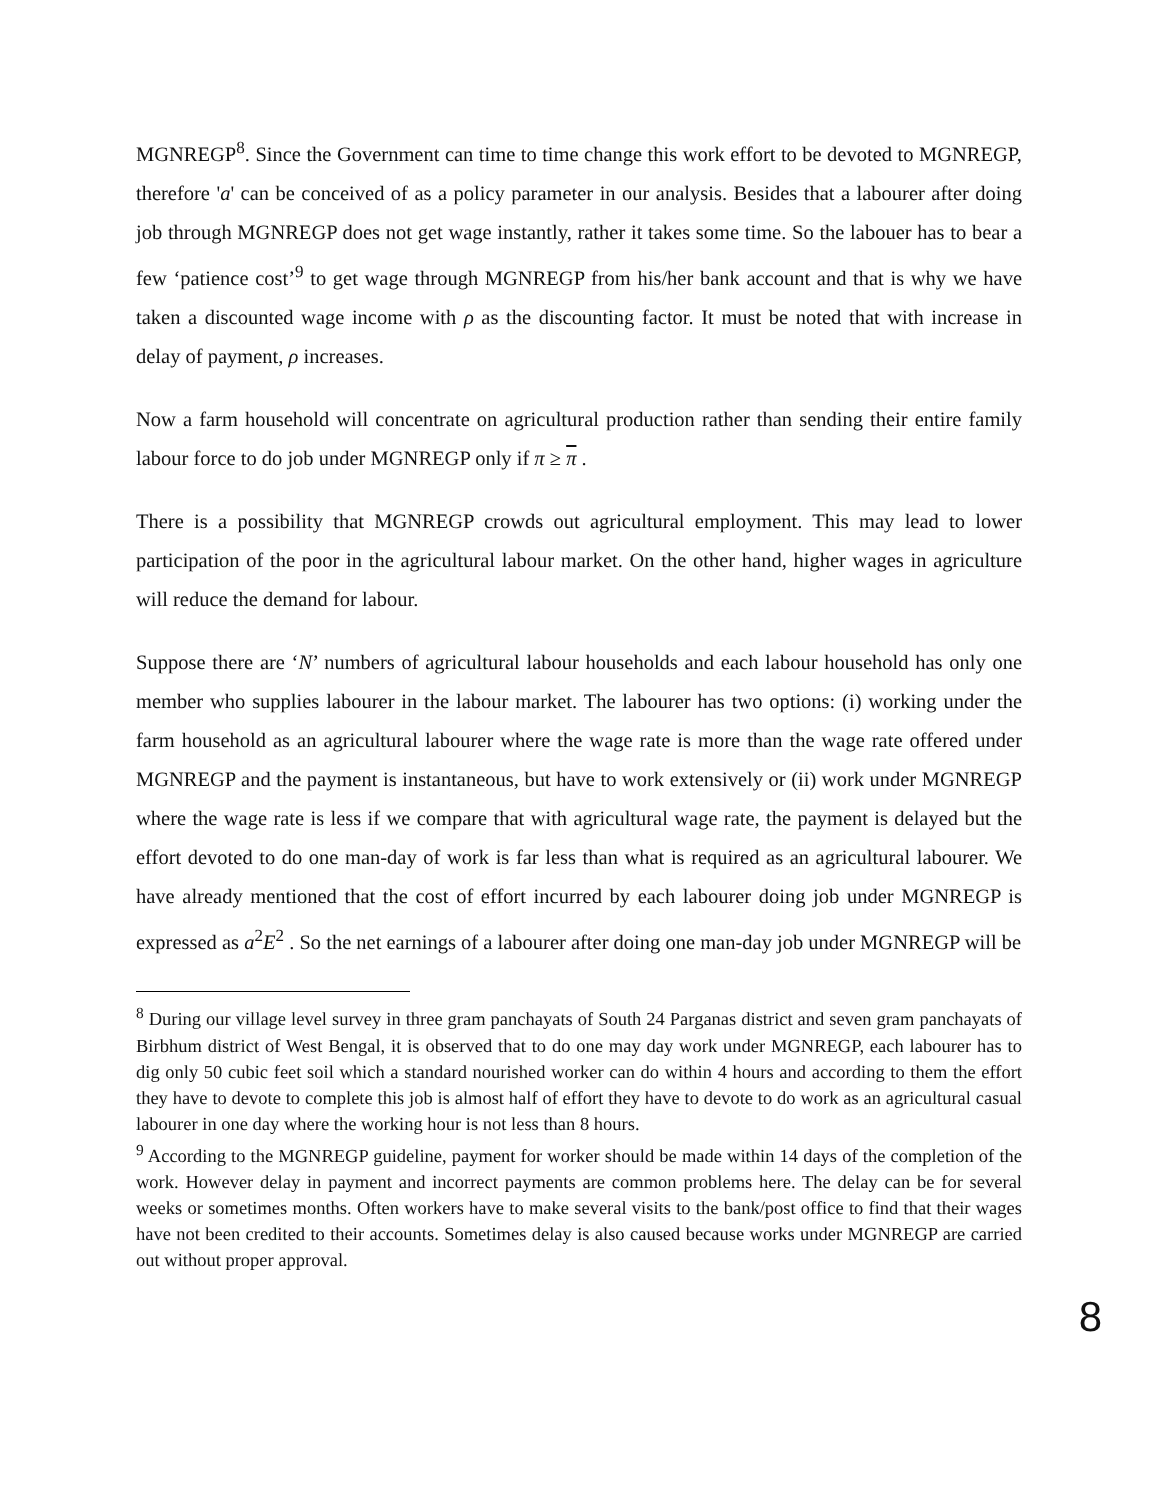MGNREGP<sup>8</sup>. Since the Government can time to time change this work effort to be devoted to MGNREGP, therefore 'a' can be conceived of as a policy parameter in our analysis. Besides that a labourer after doing job through MGNREGP does not get wage instantly, rather it takes some time. So the labouer has to bear a few ‘patience cost’<sup>9</sup> to get wage through MGNREGP from his/her bank account and that is why we have taken a discounted wage income with ρ as the discounting factor. It must be noted that with increase in delay of payment, ρ increases.
Now a farm household will concentrate on agricultural production rather than sending their entire family labour force to do job under MGNREGP only if π ≥ π .
There is a possibility that MGNREGP crowds out agricultural employment. This may lead to lower participation of the poor in the agricultural labour market. On the other hand, higher wages in agriculture will reduce the demand for labour.
Suppose there are ‘N’ numbers of agricultural labour households and each labour household has only one member who supplies labourer in the labour market. The labourer has two options: (i) working under the farm household as an agricultural labourer where the wage rate is more than the wage rate offered under MGNREGP and the payment is instantaneous, but have to work extensively or (ii) work under MGNREGP where the wage rate is less if we compare that with agricultural wage rate, the payment is delayed but the effort devoted to do one man-day of work is far less than what is required as an agricultural labourer. We have already mentioned that the cost of effort incurred by each labourer doing job under MGNREGP is expressed as a<sup>2</sup>E<sup>2</sup> . So the net earnings of a labourer after doing one man-day job under MGNREGP will be
<sup>8</sup> During our village level survey in three gram panchayats of South 24 Parganas district and seven gram panchayats of Birbhum district of West Bengal, it is observed that to do one may day work under MGNREGP, each labourer has to dig only 50 cubic feet soil which a standard nourished worker can do within 4 hours and according to them the effort they have to devote to complete this job is almost half of effort they have to devote to do work as an agricultural casual labourer in one day where the working hour is not less than 8 hours.
<sup>9</sup> According to the MGNREGP guideline, payment for worker should be made within 14 days of the completion of the work. However delay in payment and incorrect payments are common problems here. The delay can be for several weeks or sometimes months. Often workers have to make several visits to the bank/post office to find that their wages have not been credited to their accounts. Sometimes delay is also caused because works under MGNREGP are carried out without proper approval.
8